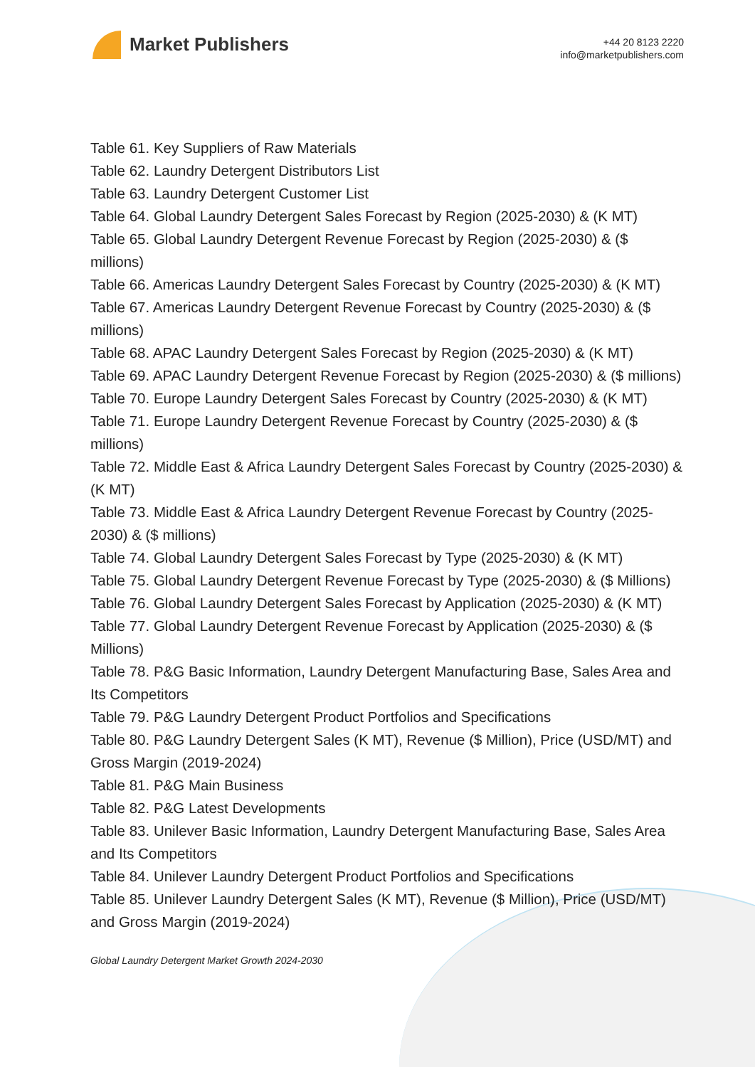Market Publishers
+44 20 8123 2220
info@marketpublishers.com
Table 61. Key Suppliers of Raw Materials
Table 62. Laundry Detergent Distributors List
Table 63. Laundry Detergent Customer List
Table 64. Global Laundry Detergent Sales Forecast by Region (2025-2030) & (K MT)
Table 65. Global Laundry Detergent Revenue Forecast by Region (2025-2030) & ($ millions)
Table 66. Americas Laundry Detergent Sales Forecast by Country (2025-2030) & (K MT)
Table 67. Americas Laundry Detergent Revenue Forecast by Country (2025-2030) & ($ millions)
Table 68. APAC Laundry Detergent Sales Forecast by Region (2025-2030) & (K MT)
Table 69. APAC Laundry Detergent Revenue Forecast by Region (2025-2030) & ($ millions)
Table 70. Europe Laundry Detergent Sales Forecast by Country (2025-2030) & (K MT)
Table 71. Europe Laundry Detergent Revenue Forecast by Country (2025-2030) & ($ millions)
Table 72. Middle East & Africa Laundry Detergent Sales Forecast by Country (2025-2030) & (K MT)
Table 73. Middle East & Africa Laundry Detergent Revenue Forecast by Country (2025-2030) & ($ millions)
Table 74. Global Laundry Detergent Sales Forecast by Type (2025-2030) & (K MT)
Table 75. Global Laundry Detergent Revenue Forecast by Type (2025-2030) & ($ Millions)
Table 76. Global Laundry Detergent Sales Forecast by Application (2025-2030) & (K MT)
Table 77. Global Laundry Detergent Revenue Forecast by Application (2025-2030) & ($ Millions)
Table 78. P&G Basic Information, Laundry Detergent Manufacturing Base, Sales Area and Its Competitors
Table 79. P&G Laundry Detergent Product Portfolios and Specifications
Table 80. P&G Laundry Detergent Sales (K MT), Revenue ($ Million), Price (USD/MT) and Gross Margin (2019-2024)
Table 81. P&G Main Business
Table 82. P&G Latest Developments
Table 83. Unilever Basic Information, Laundry Detergent Manufacturing Base, Sales Area and Its Competitors
Table 84. Unilever Laundry Detergent Product Portfolios and Specifications
Table 85. Unilever Laundry Detergent Sales (K MT), Revenue ($ Million), Price (USD/MT) and Gross Margin (2019-2024)
Global Laundry Detergent Market Growth 2024-2030